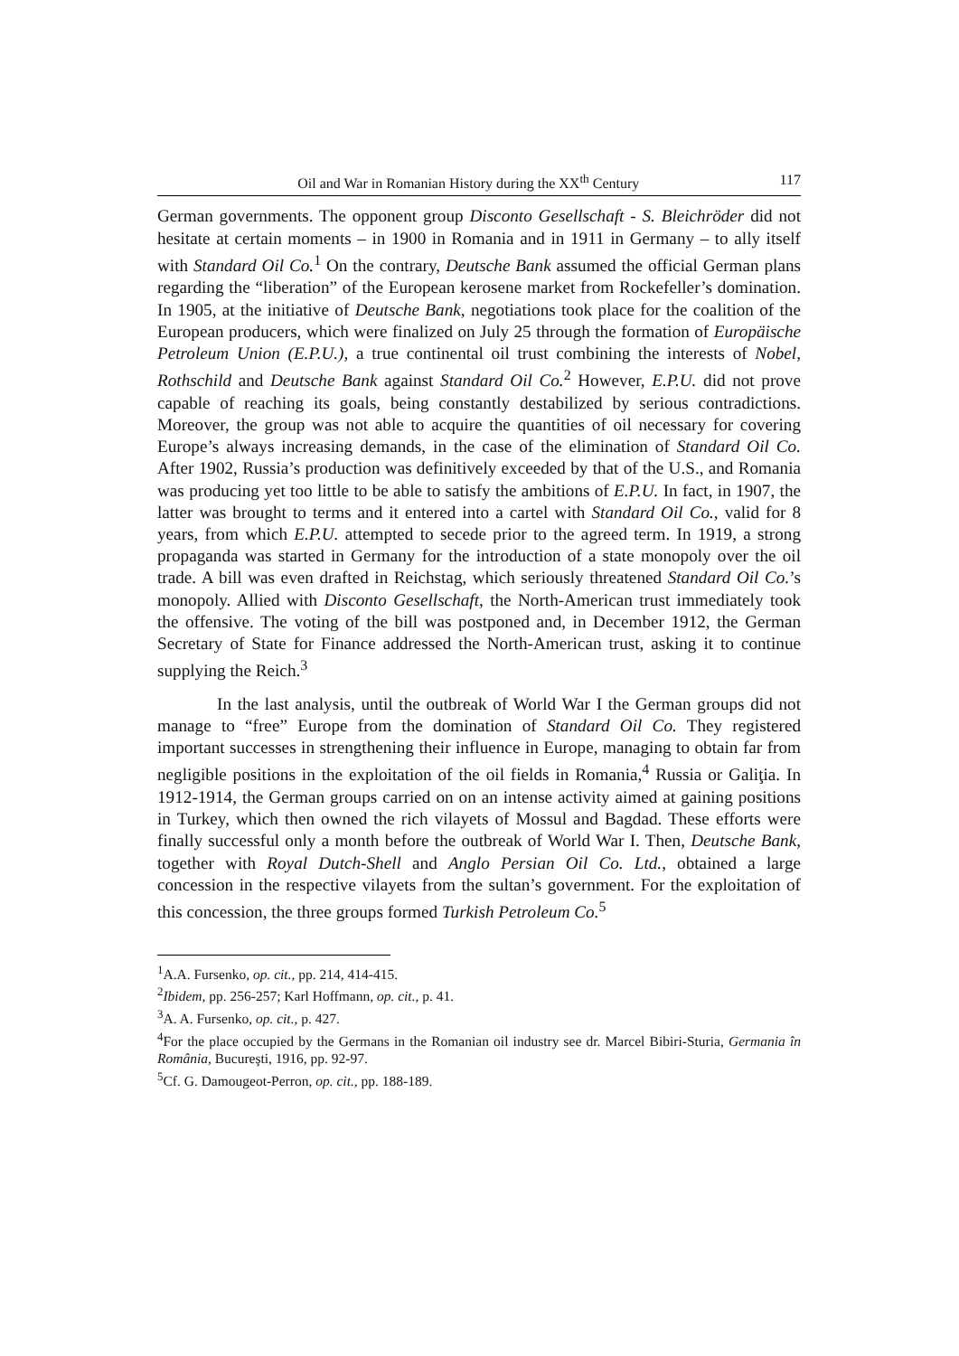Oil and War in Romanian History during the XX<sup>th</sup> Century 117
German governments. The opponent group Disconto Gesellschaft - S. Bleichröder did not hesitate at certain moments – in 1900 in Romania and in 1911 in Germany – to ally itself with Standard Oil Co.<sup>1</sup> On the contrary, Deutsche Bank assumed the official German plans regarding the “liberation” of the European kerosene market from Rockefeller’s domination. In 1905, at the initiative of Deutsche Bank, negotiations took place for the coalition of the European producers, which were finalized on July 25 through the formation of Europäische Petroleum Union (E.P.U.), a true continental oil trust combining the interests of Nobel, Rothschild and Deutsche Bank against Standard Oil Co.<sup>2</sup> However, E.P.U. did not prove capable of reaching its goals, being constantly destabilized by serious contradictions. Moreover, the group was not able to acquire the quantities of oil necessary for covering Europe’s always increasing demands, in the case of the elimination of Standard Oil Co. After 1902, Russia’s production was definitively exceeded by that of the U.S., and Romania was producing yet too little to be able to satisfy the ambitions of E.P.U. In fact, in 1907, the latter was brought to terms and it entered into a cartel with Standard Oil Co., valid for 8 years, from which E.P.U. attempted to secede prior to the agreed term. In 1919, a strong propaganda was started in Germany for the introduction of a state monopoly over the oil trade. A bill was even drafted in Reichstag, which seriously threatened Standard Oil Co.’s monopoly. Allied with Disconto Gesellschaft, the North-American trust immediately took the offensive. The voting of the bill was postponed and, in December 1912, the German Secretary of State for Finance addressed the North-American trust, asking it to continue supplying the Reich.<sup>3</sup>
In the last analysis, until the outbreak of World War I the German groups did not manage to “free” Europe from the domination of Standard Oil Co. They registered important successes in strengthening their influence in Europe, managing to obtain far from negligible positions in the exploitation of the oil fields in Romania,<sup>4</sup> Russia or Galiţia. In 1912-1914, the German groups carried on on an intense activity aimed at gaining positions in Turkey, which then owned the rich vilayets of Mossul and Bagdad. These efforts were finally successful only a month before the outbreak of World War I. Then, Deutsche Bank, together with Royal Dutch-Shell and Anglo Persian Oil Co. Ltd., obtained a large concession in the respective vilayets from the sultan’s government. For the exploitation of this concession, the three groups formed Turkish Petroleum Co.<sup>5</sup>
<sup>1</sup> A.A. Fursenko, op. cit., pp. 214, 414-415.
<sup>2</sup> Ibidem, pp. 256-257; Karl Hoffmann, op. cit., p. 41.
<sup>3</sup> A. A. Fursenko, op. cit., p. 427.
<sup>4</sup> For the place occupied by the Germans in the Romanian oil industry see dr. Marcel Bibiri-Sturia, Germania în România, Bucureşti, 1916, pp. 92-97.
<sup>5</sup> Cf. G. Damougeot-Perron, op. cit., pp. 188-189.